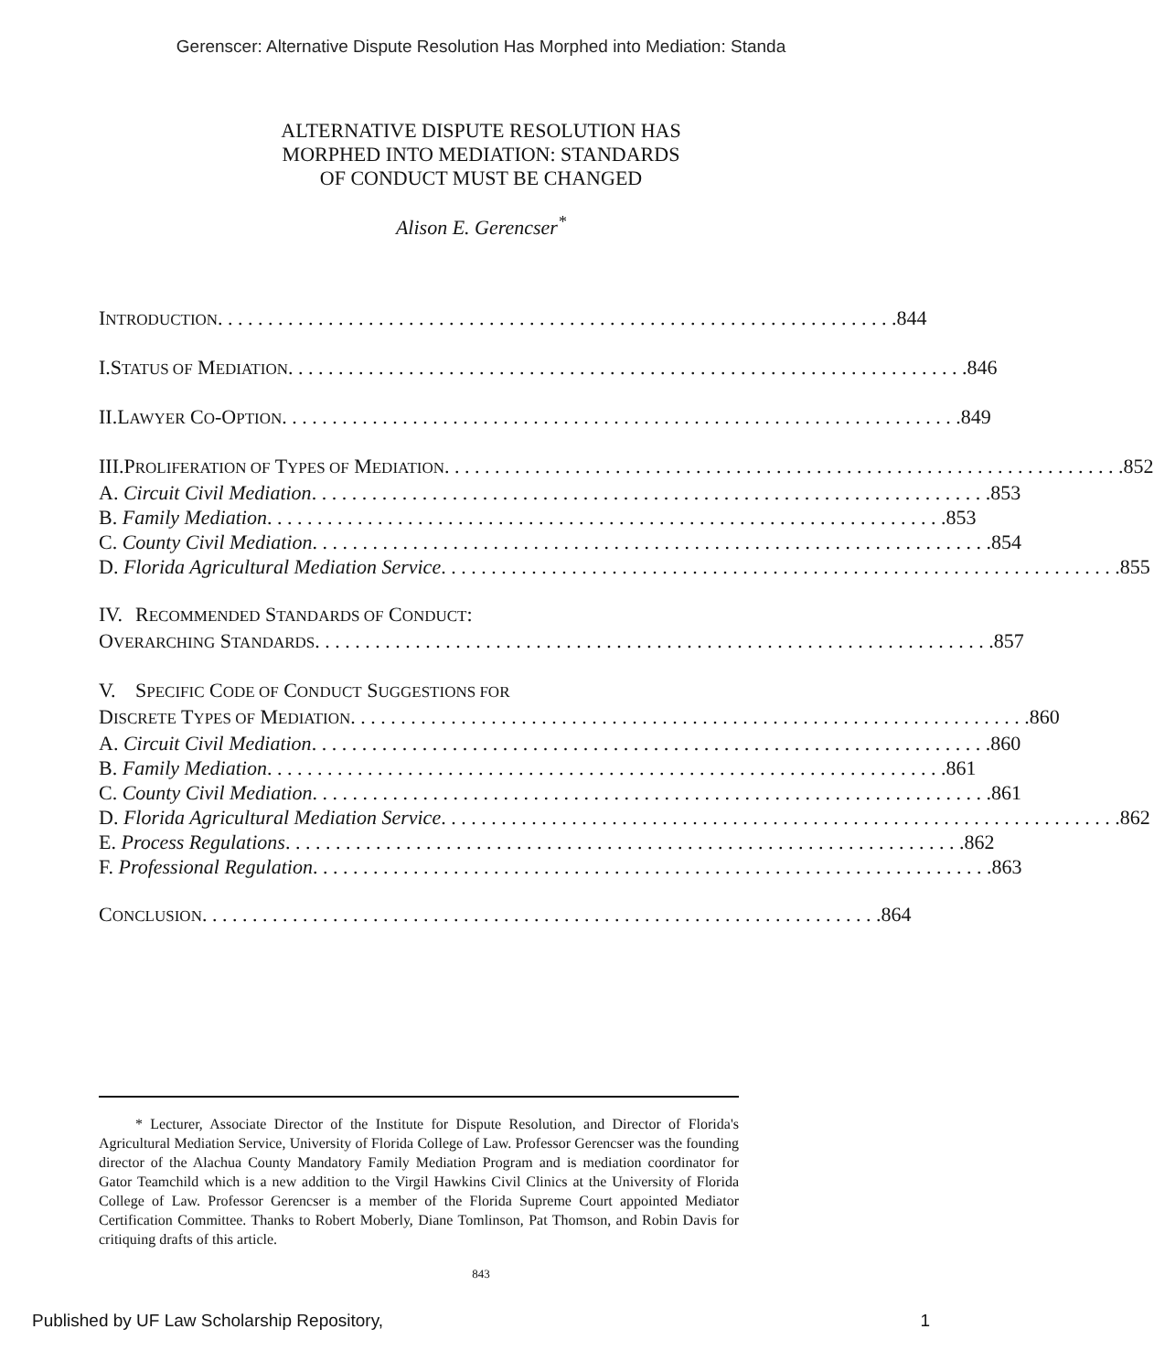Gerenscer: Alternative Dispute Resolution Has Morphed into Mediation: Standa
ALTERNATIVE DISPUTE RESOLUTION HAS
MORPHED INTO MEDIATION: STANDARDS
OF CONDUCT MUST BE CHANGED
Alison E. Gerencser<sup>*</sup>
INTRODUCTION 844
I. STATUS OF MEDIATION 846
II. LAWYER CO-OPTION 849
III.
PROLIFERATION OF TYPES OF MEDIATION 852
A. Circuit Civil Mediation 853
B. Family Mediation 853
C. County Civil Mediation 854
D. Florida Agricultural Mediation Service 855
IV. RECOMMENDED STANDARDS OF CONDUCT:
OVERARCHING STANDARDS 857
V. SPECIFIC CODE OF CONDUCT SUGGESTIONS FOR
DISCRETE TYPES OF MEDIATION 860
A. Circuit Civil Mediation 860
B. Family Mediation 861
C. County Civil Mediation 861
D. Florida Agricultural Mediation Service 862
E. Process Regulations 862
F. Professional Regulation 863
CONCLUSION 864
* Lecturer, Associate Director of the Institute for Dispute Resolution, and Director of Florida's Agricultural Mediation Service, University of Florida College of Law. Professor Gerencser was the founding director of the Alachua County Mandatory Family Mediation Program and is mediation coordinator for Gator Teamchild which is a new addition to the Virgil Hawkins Civil Clinics at the University of Florida College of Law. Professor Gerencser is a member of the Florida Supreme Court appointed Mediator Certification Committee. Thanks to Robert Moberly, Diane Tomlinson, Pat Thomson, and Robin Davis for critiquing drafts of this article.
843
Published by UF Law Scholarship Repository, 1